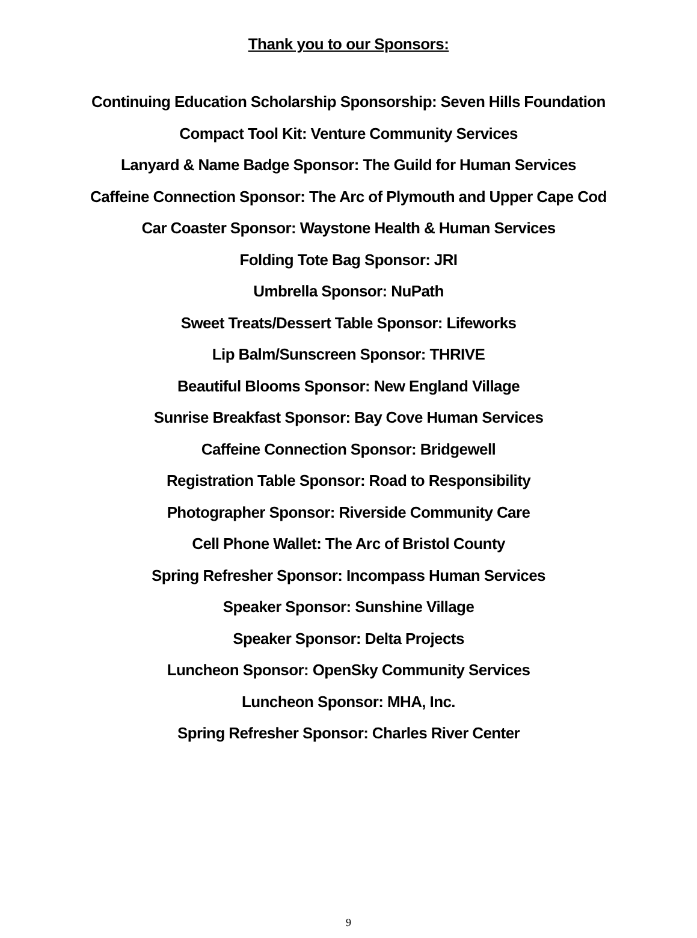Thank you to our Sponsors:
Continuing Education Scholarship Sponsorship: Seven Hills Foundation
Compact Tool Kit: Venture Community Services
Lanyard & Name Badge Sponsor: The Guild for Human Services
Caffeine Connection Sponsor: The Arc of Plymouth and Upper Cape Cod
Car Coaster Sponsor: Waystone Health & Human Services
Folding Tote Bag Sponsor: JRI
Umbrella Sponsor: NuPath
Sweet Treats/Dessert Table Sponsor: Lifeworks
Lip Balm/Sunscreen Sponsor: THRIVE
Beautiful Blooms Sponsor: New England Village
Sunrise Breakfast Sponsor: Bay Cove Human Services
Caffeine Connection Sponsor: Bridgewell
Registration Table Sponsor: Road to Responsibility
Photographer Sponsor: Riverside Community Care
Cell Phone Wallet: The Arc of Bristol County
Spring Refresher Sponsor: Incompass Human Services
Speaker Sponsor: Sunshine Village
Speaker Sponsor: Delta Projects
Luncheon Sponsor: OpenSky Community Services
Luncheon Sponsor: MHA, Inc.
Spring Refresher Sponsor: Charles River Center
9